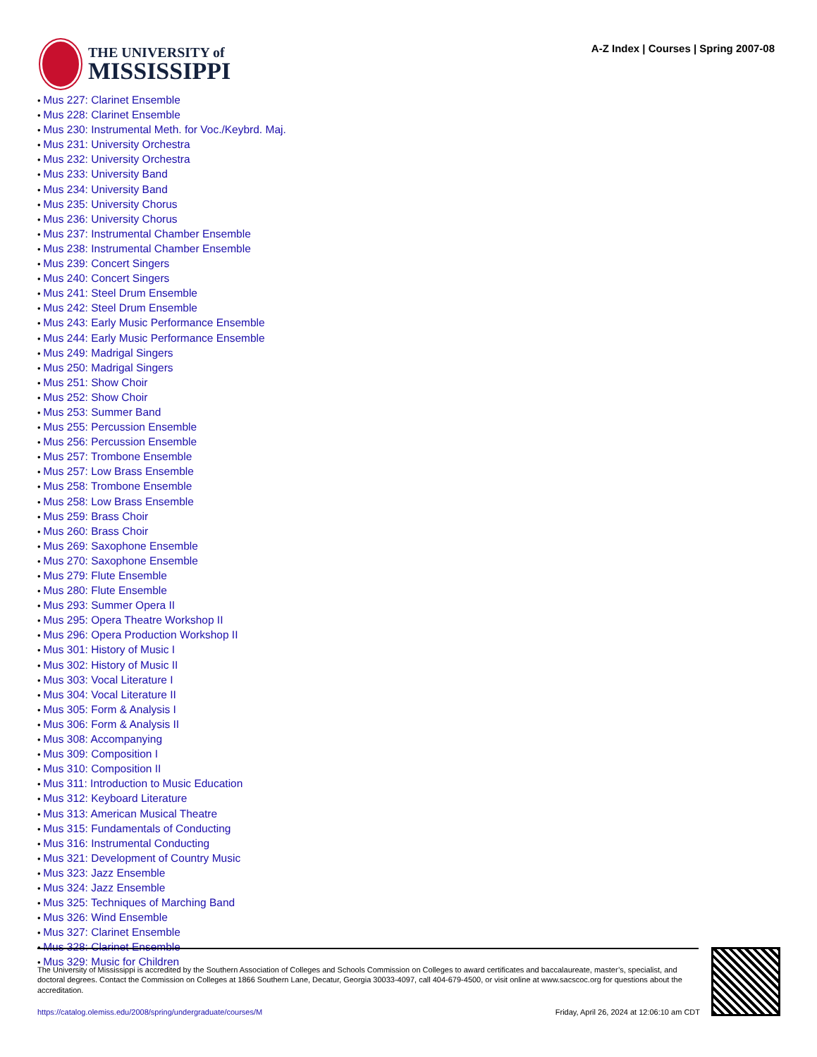THE UNIVERSITY of
MISSISSIPPI
A-Z Index | Courses | Spring 2007-08
Mus 227: Clarinet Ensemble
Mus 228: Clarinet Ensemble
Mus 230: Instrumental Meth. for Voc./Keybrd. Maj.
Mus 231: University Orchestra
Mus 232: University Orchestra
Mus 233: University Band
Mus 234: University Band
Mus 235: University Chorus
Mus 236: University Chorus
Mus 237: Instrumental Chamber Ensemble
Mus 238: Instrumental Chamber Ensemble
Mus 239: Concert Singers
Mus 240: Concert Singers
Mus 241: Steel Drum Ensemble
Mus 242: Steel Drum Ensemble
Mus 243: Early Music Performance Ensemble
Mus 244: Early Music Performance Ensemble
Mus 249: Madrigal Singers
Mus 250: Madrigal Singers
Mus 251: Show Choir
Mus 252: Show Choir
Mus 253: Summer Band
Mus 255: Percussion Ensemble
Mus 256: Percussion Ensemble
Mus 257: Trombone Ensemble
Mus 257: Low Brass Ensemble
Mus 258: Trombone Ensemble
Mus 258: Low Brass Ensemble
Mus 259: Brass Choir
Mus 260: Brass Choir
Mus 269: Saxophone Ensemble
Mus 270: Saxophone Ensemble
Mus 279: Flute Ensemble
Mus 280: Flute Ensemble
Mus 293: Summer Opera II
Mus 295: Opera Theatre Workshop II
Mus 296: Opera Production Workshop II
Mus 301: History of Music I
Mus 302: History of Music II
Mus 303: Vocal Literature I
Mus 304: Vocal Literature II
Mus 305: Form & Analysis I
Mus 306: Form & Analysis II
Mus 308: Accompanying
Mus 309: Composition I
Mus 310: Composition II
Mus 311: Introduction to Music Education
Mus 312: Keyboard Literature
Mus 313: American Musical Theatre
Mus 315: Fundamentals of Conducting
Mus 316: Instrumental Conducting
Mus 321: Development of Country Music
Mus 323: Jazz Ensemble
Mus 324: Jazz Ensemble
Mus 325: Techniques of Marching Band
Mus 326: Wind Ensemble
Mus 327: Clarinet Ensemble
Mus 328: Clarinet Ensemble
Mus 329: Music for Children
The University of Mississippi is accredited by the Southern Association of Colleges and Schools Commission on Colleges to award certificates and baccalaureate, master’s, specialist, and doctoral degrees. Contact the Commission on Colleges at 1866 Southern Lane, Decatur, Georgia 30033-4097, call 404-679-4500, or visit online at www.sacscoc.org for questions about the accreditation.
https://catalog.olemiss.edu/2008/spring/undergraduate/courses/M Friday, April 26, 2024 at 12:06:10 am CDT